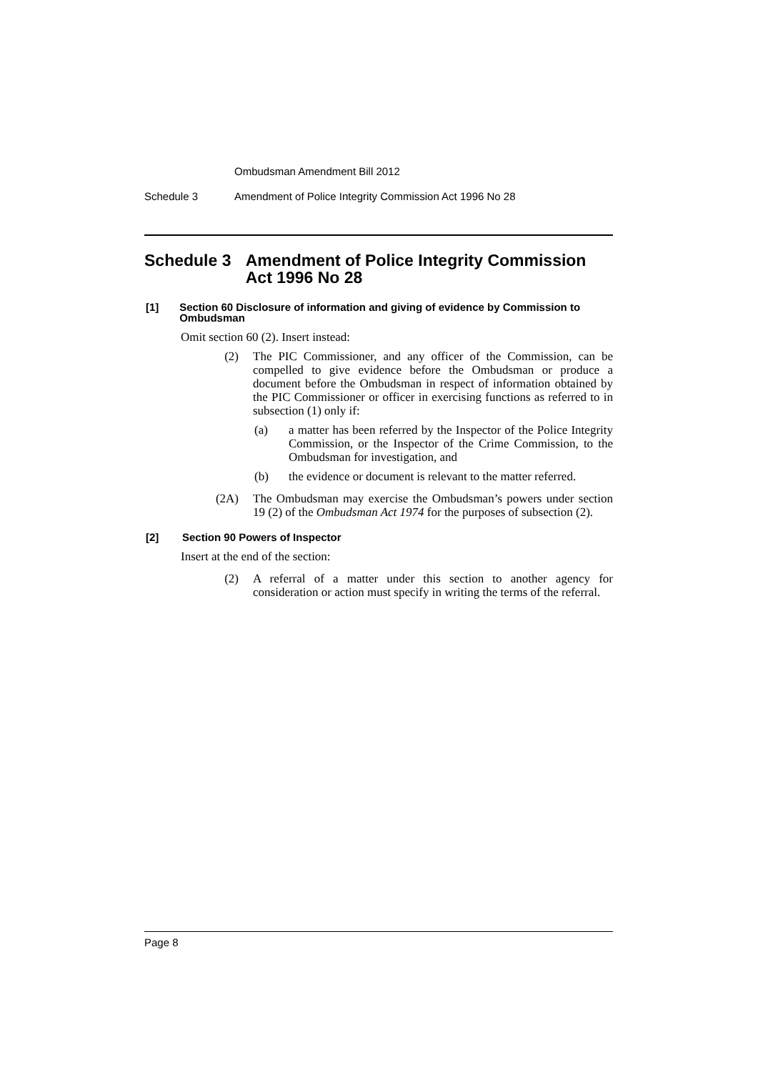Ombudsman Amendment Bill 2012
Schedule 3 Amendment of Police Integrity Commission Act 1996 No 28
Schedule 3 Amendment of Police Integrity Commission Act 1996 No 28
[1] Section 60 Disclosure of information and giving of evidence by Commission to Ombudsman
Omit section 60 (2). Insert instead:
(2) The PIC Commissioner, and any officer of the Commission, can be compelled to give evidence before the Ombudsman or produce a document before the Ombudsman in respect of information obtained by the PIC Commissioner or officer in exercising functions as referred to in subsection (1) only if:
(a) a matter has been referred by the Inspector of the Police Integrity Commission, or the Inspector of the Crime Commission, to the Ombudsman for investigation, and
(b) the evidence or document is relevant to the matter referred.
(2A) The Ombudsman may exercise the Ombudsman’s powers under section 19 (2) of the Ombudsman Act 1974 for the purposes of subsection (2).
[2] Section 90 Powers of Inspector
Insert at the end of the section:
(2) A referral of a matter under this section to another agency for consideration or action must specify in writing the terms of the referral.
Page 8